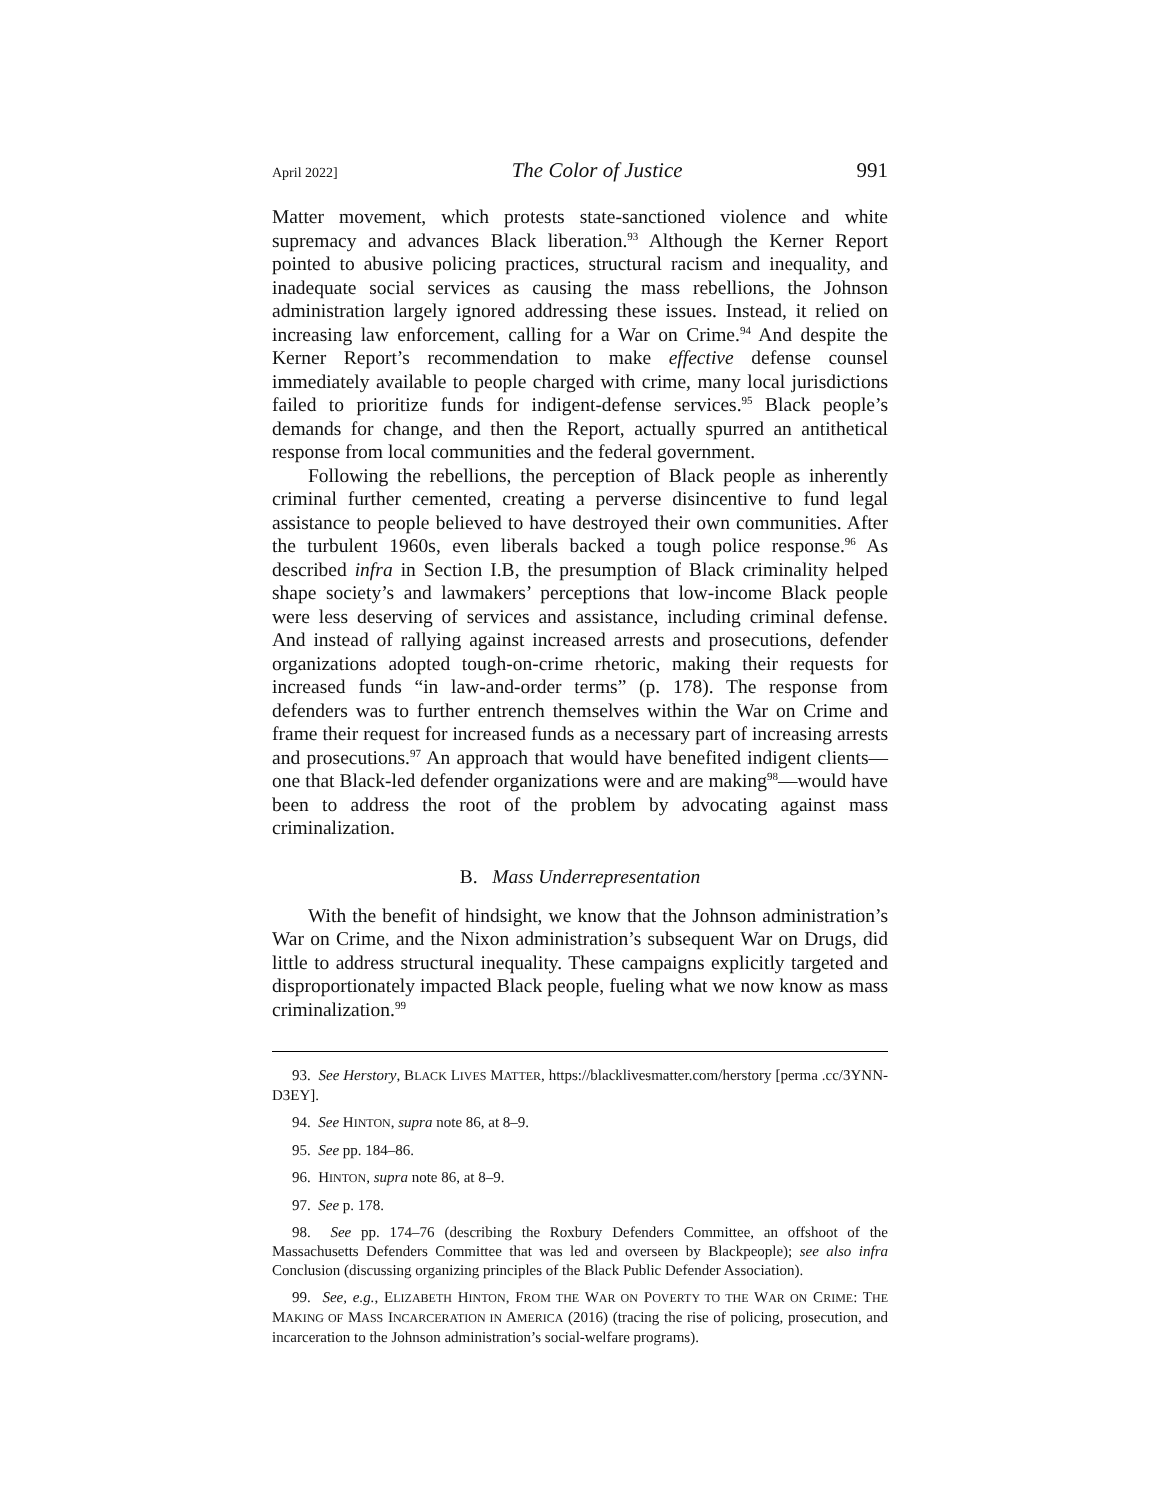April 2022] The Color of Justice 991
Matter movement, which protests state-sanctioned violence and white supremacy and advances Black liberation.<sup>93</sup> Although the Kerner Report pointed to abusive policing practices, structural racism and inequality, and inadequate social services as causing the mass rebellions, the Johnson administration largely ignored addressing these issues. Instead, it relied on increasing law enforcement, calling for a War on Crime.<sup>94</sup> And despite the Kerner Report’s recommendation to make effective defense counsel immediately available to people charged with crime, many local jurisdictions failed to prioritize funds for indigent-defense services.<sup>95</sup> Black people’s demands for change, and then the Report, actually spurred an antithetical response from local communities and the federal government.
Following the rebellions, the perception of Black people as inherently criminal further cemented, creating a perverse disincentive to fund legal assistance to people believed to have destroyed their own communities. After the turbulent 1960s, even liberals backed a tough police response.<sup>96</sup> As described infra in Section I.B, the presumption of Black criminality helped shape society’s and lawmakers’ perceptions that low-income Black people were less deserving of services and assistance, including criminal defense. And instead of rallying against increased arrests and prosecutions, defender organizations adopted tough-on-crime rhetoric, making their requests for increased funds “in law-and-order terms” (p. 178). The response from defenders was to further entrench themselves within the War on Crime and frame their request for increased funds as a necessary part of increasing arrests and prosecutions.<sup>97</sup> An approach that would have benefited indigent clients—one that Black-led defender organizations were and are making<sup>98</sup>—would have been to address the root of the problem by advocating against mass criminalization.
B. Mass Underrepresentation
With the benefit of hindsight, we know that the Johnson administration’s War on Crime, and the Nixon administration’s subsequent War on Drugs, did little to address structural inequality. These campaigns explicitly targeted and disproportionately impacted Black people, fueling what we now know as mass criminalization.<sup>99</sup>
93. See Herstory, BLACK LIVES MATTER, https://blacklivesmatter.com/herstory [perma .cc/3YNN-D3EY].
94. See HINTON, supra note 86, at 8–9.
95. See pp. 184–86.
96. HINTON, supra note 86, at 8–9.
97. See p. 178.
98. See pp. 174–76 (describing the Roxbury Defenders Committee, an offshoot of the Massachusetts Defenders Committee that was led and overseen by Blackpeople); see also infra Conclusion (discussing organizing principles of the Black Public Defender Association).
99. See, e.g., ELIZABETH HINTON, FROM THE WAR ON POVERTY TO THE WAR ON CRIME: THE MAKING OF MASS INCARCERATION IN AMERICA (2016) (tracing the rise of policing, prosecution, and incarceration to the Johnson administration’s social-welfare programs).